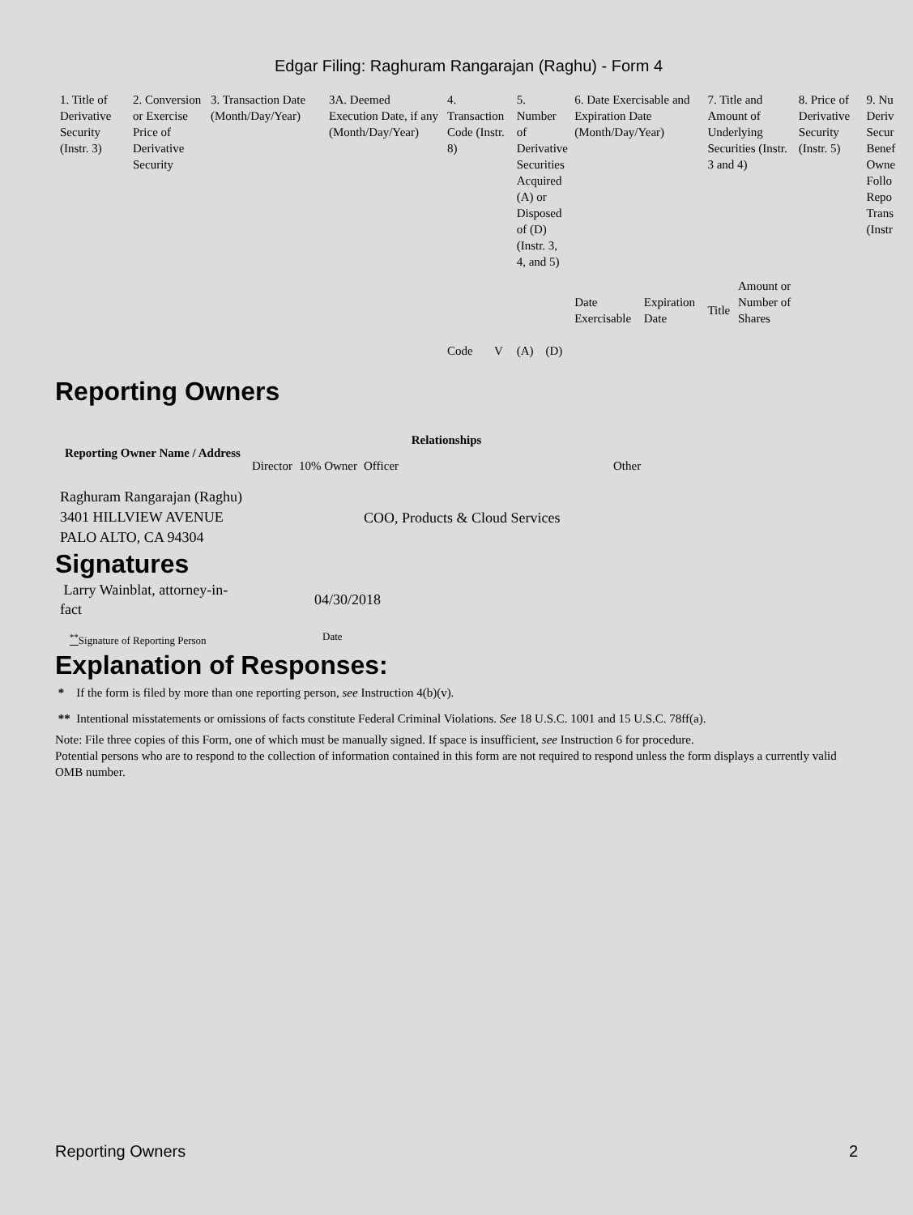Edgar Filing: Raghuram Rangarajan (Raghu) - Form 4
| 1. Title of Derivative Security (Instr. 3) | 2. Conversion or Exercise Price of Derivative Security | 3. Transaction Date (Month/Day/Year) | 3A. Deemed Execution Date, if any (Month/Day/Year) | 4. Transaction Code (Instr. 8) | | 5. Number of Derivative Securities Acquired (A) or Disposed of (D) (Instr. 3, 4, and 5) | | 6. Date Exercisable and Expiration Date (Month/Day/Year) | | 7. Title and Amount of Underlying Securities (Instr. 3 and 4) | | 8. Price of Derivative Security (Instr. 5) | 9. Nu Deriv Secur Benef Owne Follo Repo Trans (Instr |
| | | | | Code | V | (A) | (D) | Date Exercisable | Expiration Date | Title | Amount or Number of Shares | | |
Reporting Owners
| Reporting Owner Name / Address | Relationships | | | |
| --- | --- | --- | --- | --- |
| | Director | 10% Owner | Officer | Other |
| Raghuram Rangarajan (Raghu) 3401 HILLVIEW AVENUE PALO ALTO, CA 94304 | | | COO, Products & Cloud Services | |
Signatures
| Larry Wainblat, attorney-in-fact | 04/30/2018 |
| <sup>**</sup> Signature of Reporting Person | Date |
Explanation of Responses:
* If the form is filed by more than one reporting person, see Instruction 4(b)(v).
** Intentional misstatements or omissions of facts constitute Federal Criminal Violations. See 18 U.S.C. 1001 and 15 U.S.C. 78ff(a).
Note: File three copies of this Form, one of which must be manually signed. If space is insufficient, see Instruction 6 for procedure.
Potential persons who are to respond to the collection of information contained in this form are not required to respond unless the form displays a currently valid OMB number.
Reporting Owners 2